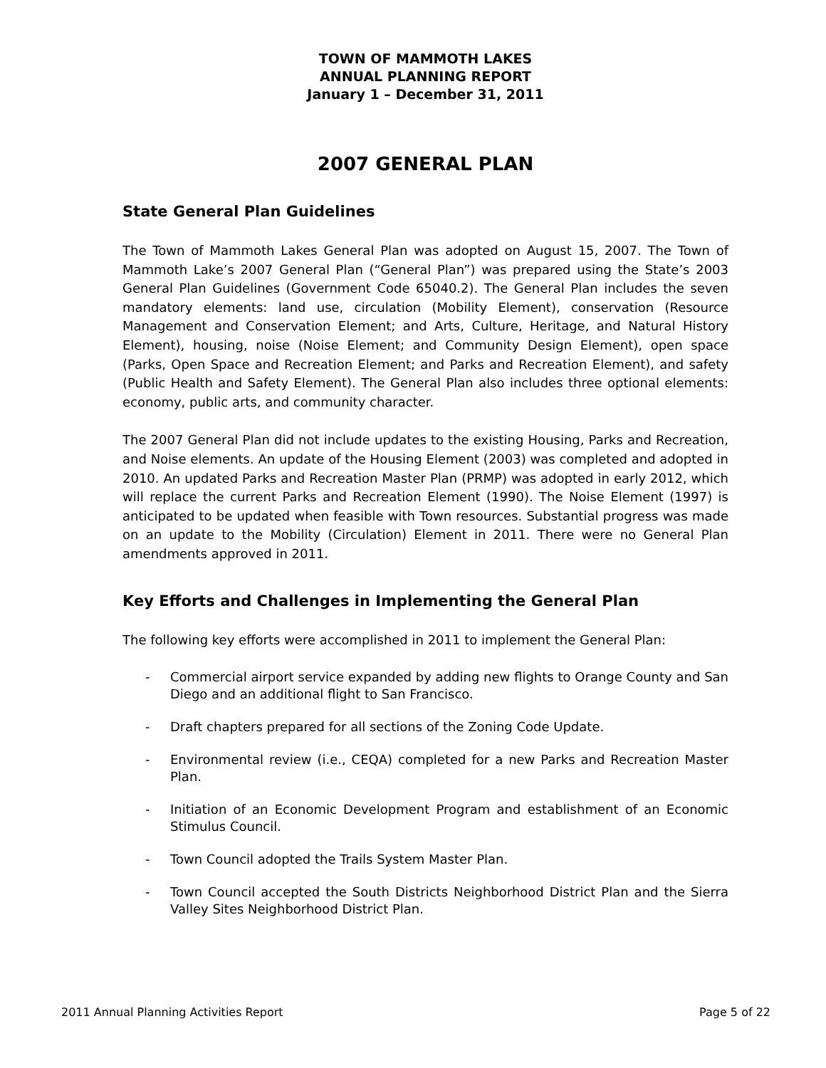TOWN OF MAMMOTH LAKES
ANNUAL PLANNING REPORT
January 1 – December 31, 2011
2007 GENERAL PLAN
State General Plan Guidelines
The Town of Mammoth Lakes General Plan was adopted on August 15, 2007. The Town of Mammoth Lake’s 2007 General Plan (“General Plan”) was prepared using the State’s 2003 General Plan Guidelines (Government Code 65040.2). The General Plan includes the seven mandatory elements: land use, circulation (Mobility Element), conservation (Resource Management and Conservation Element; and Arts, Culture, Heritage, and Natural History Element), housing, noise (Noise Element; and Community Design Element), open space (Parks, Open Space and Recreation Element; and Parks and Recreation Element), and safety (Public Health and Safety Element). The General Plan also includes three optional elements: economy, public arts, and community character.
The 2007 General Plan did not include updates to the existing Housing, Parks and Recreation, and Noise elements. An update of the Housing Element (2003) was completed and adopted in 2010. An updated Parks and Recreation Master Plan (PRMP) was adopted in early 2012, which will replace the current Parks and Recreation Element (1990). The Noise Element (1997) is anticipated to be updated when feasible with Town resources. Substantial progress was made on an update to the Mobility (Circulation) Element in 2011. There were no General Plan amendments approved in 2011.
Key Efforts and Challenges in Implementing the General Plan
The following key efforts were accomplished in 2011 to implement the General Plan:
- Commercial airport service expanded by adding new flights to Orange County and San Diego and an additional flight to San Francisco.
- Draft chapters prepared for all sections of the Zoning Code Update.
- Environmental review (i.e., CEQA) completed for a new Parks and Recreation Master Plan.
- Initiation of an Economic Development Program and establishment of an Economic Stimulus Council.
- Town Council adopted the Trails System Master Plan.
- Town Council accepted the South Districts Neighborhood District Plan and the Sierra Valley Sites Neighborhood District Plan.
2011 Annual Planning Activities Report Page 5 of 22